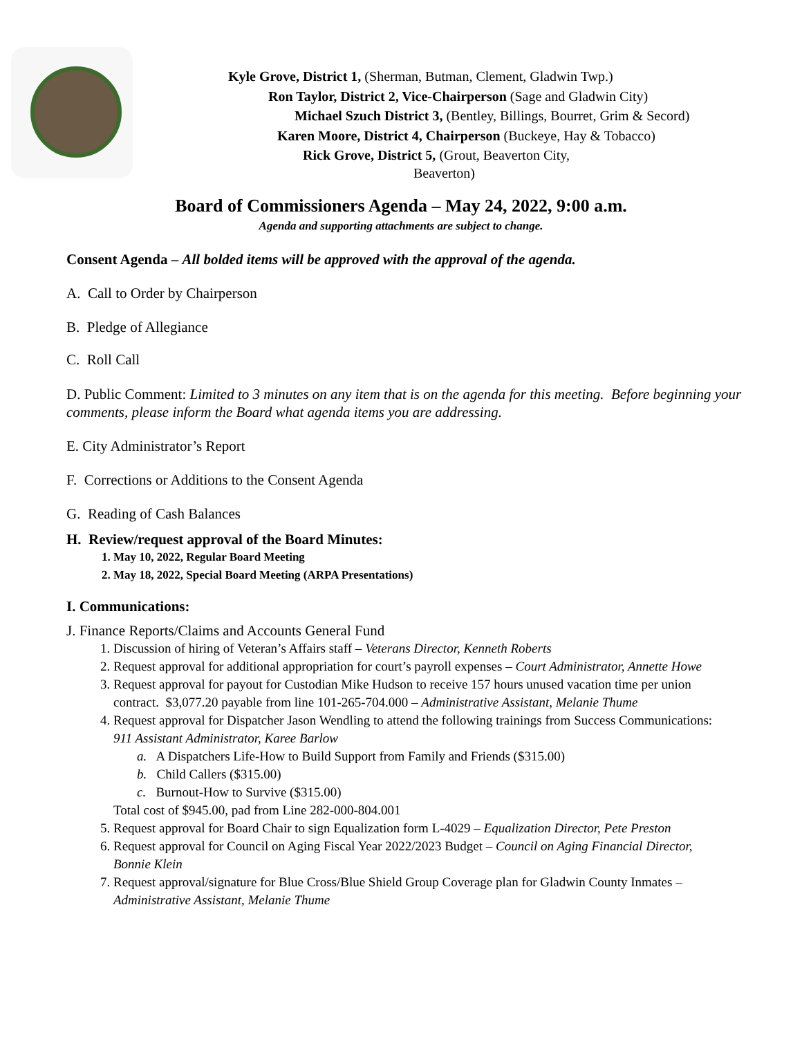Kyle Grove, District 1, (Sherman, Butman, Clement, Gladwin Twp.)
Ron Taylor, District 2, Vice-Chairperson (Sage and Gladwin City)
Michael Szuch District 3, (Bentley, Billings, Bourret, Grim & Secord)
Karen Moore, District 4, Chairperson (Buckeye, Hay & Tobacco)
Rick Grove, District 5, (Grout, Beaverton City,
Beaverton)
Board of Commissioners Agenda – May 24, 2022, 9:00 a.m.
Agenda and supporting attachments are subject to change.
Consent Agenda – All bolded items will be approved with the approval of the agenda.
A. Call to Order by Chairperson
B. Pledge of Allegiance
C. Roll Call
D. Public Comment: Limited to 3 minutes on any item that is on the agenda for this meeting. Before beginning your comments, please inform the Board what agenda items you are addressing.
E. City Administrator’s Report
F. Corrections or Additions to the Consent Agenda
G. Reading of Cash Balances
H. Review/request approval of the Board Minutes:
1. May 10, 2022, Regular Board Meeting
2. May 18, 2022, Special Board Meeting (ARPA Presentations)
I. Communications:
J. Finance Reports/Claims and Accounts General Fund
1. Discussion of hiring of Veteran’s Affairs staff – Veterans Director, Kenneth Roberts
2. Request approval for additional appropriation for court’s payroll expenses – Court Administrator, Annette Howe
3. Request approval for payout for Custodian Mike Hudson to receive 157 hours unused vacation time per union contract. $3,077.20 payable from line 101-265-704.000 – Administrative Assistant, Melanie Thume
4. Request approval for Dispatcher Jason Wendling to attend the following trainings from Success Communications: 911 Assistant Administrator, Karee Barlow
a. A Dispatchers Life-How to Build Support from Family and Friends ($315.00)
b. Child Callers ($315.00)
c. Burnout-How to Survive ($315.00)
Total cost of $945.00, pad from Line 282-000-804.001
5. Request approval for Board Chair to sign Equalization form L-4029 – Equalization Director, Pete Preston
6. Request approval for Council on Aging Fiscal Year 2022/2023 Budget – Council on Aging Financial Director, Bonnie Klein
7. Request approval/signature for Blue Cross/Blue Shield Group Coverage plan for Gladwin County Inmates – Administrative Assistant, Melanie Thume